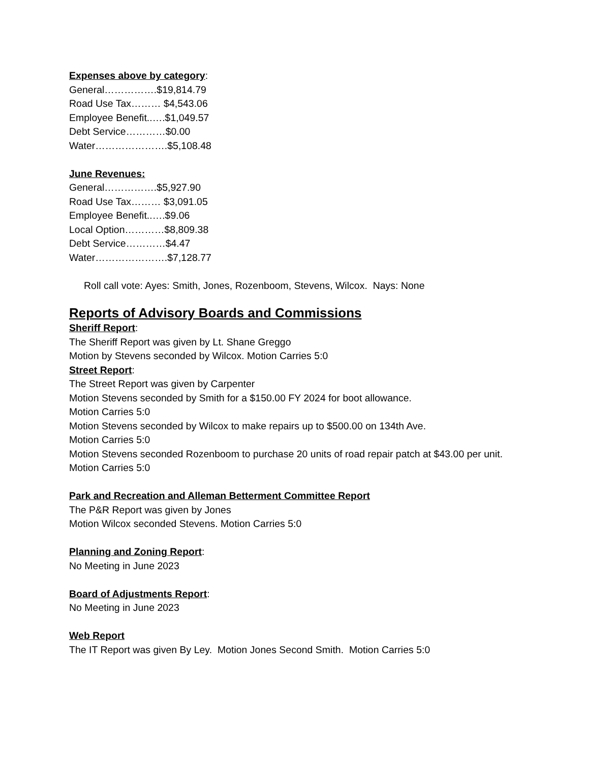Expenses above by category:
General…………….$19,814.79
Road Use Tax……… $4,543.06
Employee Benefit..….$1,049.57
Debt Service…………$0.00
Water………………….$5,108.48
June Revenues:
General…………….$5,927.90
Road Use Tax……… $3,091.05
Employee Benefit..….$9.06
Local Option…………$8,809.38
Debt Service…………$4.47
Water………………….$7,128.77
Roll call vote: Ayes: Smith, Jones, Rozenboom, Stevens, Wilcox. Nays: None
Reports of Advisory Boards and Commissions
Sheriff Report:
The Sheriff Report was given by Lt. Shane Greggo
Motion by Stevens seconded by Wilcox. Motion Carries 5:0
Street Report:
The Street Report was given by Carpenter
Motion Stevens seconded by Smith for a $150.00 FY 2024 for boot allowance.
Motion Carries 5:0
Motion Stevens seconded by Wilcox to make repairs up to $500.00 on 134th Ave.
Motion Carries 5:0
Motion Stevens seconded Rozenboom to purchase 20 units of road repair patch at $43.00 per unit. Motion Carries 5:0
Park and Recreation and Alleman Betterment Committee Report
The P&R Report was given by Jones
Motion Wilcox seconded Stevens. Motion Carries 5:0
Planning and Zoning Report:
No Meeting in June 2023
Board of Adjustments Report:
No Meeting in June 2023
Web Report
The IT Report was given By Ley. Motion Jones Second Smith. Motion Carries 5:0